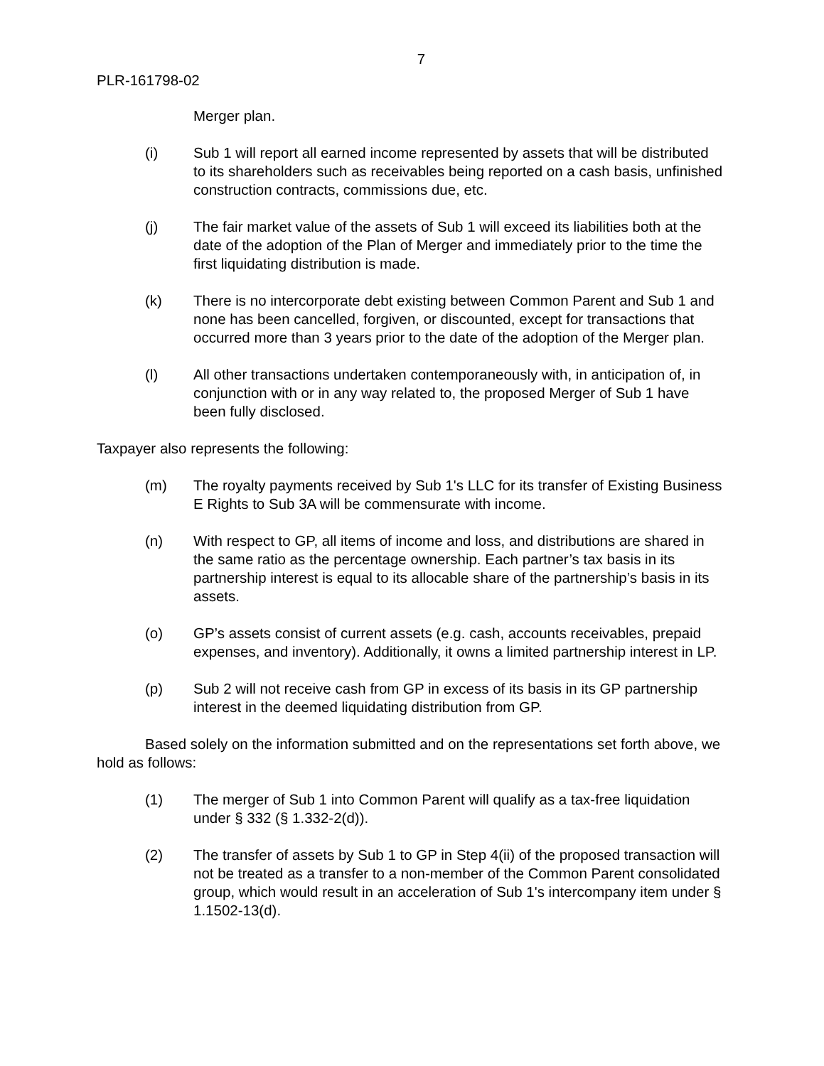7
PLR-161798-02
Merger plan.
(i) Sub 1 will report all earned income represented by assets that will be distributed to its shareholders such as receivables being reported on a cash basis, unfinished construction contracts, commissions due, etc.
(j) The fair market value of the assets of Sub 1 will exceed its liabilities both at the date of the adoption of the Plan of Merger and immediately prior to the time the first liquidating distribution is made.
(k) There is no intercorporate debt existing between Common Parent and Sub 1 and none has been cancelled, forgiven, or discounted, except for transactions that occurred more than 3 years prior to the date of the adoption of the Merger plan.
(l) All other transactions undertaken contemporaneously with, in anticipation of, in conjunction with or in any way related to, the proposed Merger of Sub 1 have been fully disclosed.
Taxpayer also represents the following:
(m) The royalty payments received by Sub 1's LLC for its transfer of Existing Business E Rights to Sub 3A will be commensurate with income.
(n) With respect to GP, all items of income and loss, and distributions are shared in the same ratio as the percentage ownership. Each partner’s tax basis in its partnership interest is equal to its allocable share of the partnership’s basis in its assets.
(o) GP’s assets consist of current assets (e.g. cash, accounts receivables, prepaid expenses, and inventory). Additionally, it owns a limited partnership interest in LP.
(p) Sub 2 will not receive cash from GP in excess of its basis in its GP partnership interest in the deemed liquidating distribution from GP.
Based solely on the information submitted and on the representations set forth above, we hold as follows:
(1) The merger of Sub 1 into Common Parent will qualify as a tax-free liquidation under § 332 (§ 1.332-2(d)).
(2) The transfer of assets by Sub 1 to GP in Step 4(ii) of the proposed transaction will not be treated as a transfer to a non-member of the Common Parent consolidated group, which would result in an acceleration of Sub 1's intercompany item under § 1.1502-13(d).